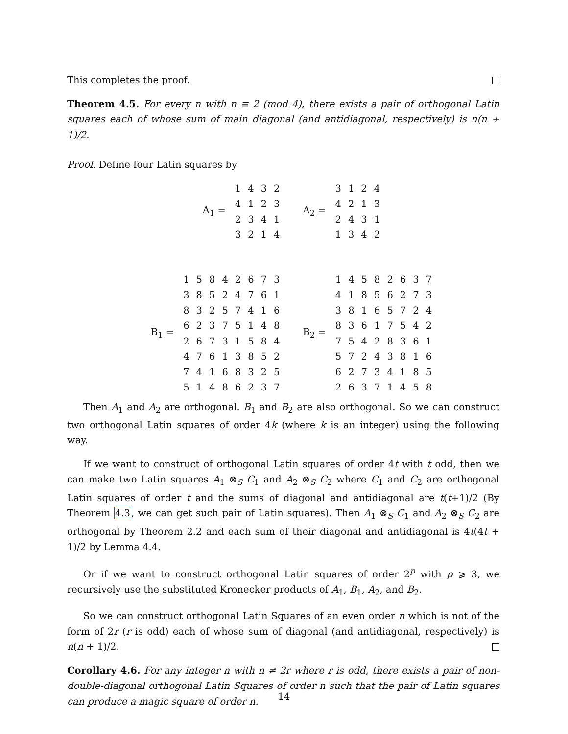This completes the proof.
Theorem 4.5. For every n with n ≡ 2 (mod 4), there exists a pair of orthogonal Latin squares each of whose sum of main diagonal (and antidiagonal, respectively) is n(n + 1)/2.
Proof. Define four Latin squares by
A<sub>1</sub> =
| 1 | 4 | 3 | 2 |
| 4 | 1 | 2 | 3 |
| 2 | 3 | 4 | 1 |
| 3 | 2 | 1 | 4 |
A<sub>2</sub> =
| 3 | 1 | 2 | 4 |
| 4 | 2 | 1 | 3 |
| 2 | 4 | 3 | 1 |
| 1 | 3 | 4 | 2 |
B<sub>1</sub> =
| 1 | 5 | 8 | 4 | 2 | 6 | 7 | 3 |
| 3 | 8 | 5 | 2 | 4 | 7 | 6 | 1 |
| 8 | 3 | 2 | 5 | 7 | 4 | 1 | 6 |
| 6 | 2 | 3 | 7 | 5 | 1 | 4 | 8 |
| 2 | 6 | 7 | 3 | 1 | 5 | 8 | 4 |
| 4 | 7 | 6 | 1 | 3 | 8 | 5 | 2 |
| 7 | 4 | 1 | 6 | 8 | 3 | 2 | 5 |
| 5 | 1 | 4 | 8 | 6 | 2 | 3 | 7 |
B<sub>2</sub> =
| 1 | 4 | 5 | 8 | 2 | 6 | 3 | 7 |
| 4 | 1 | 8 | 5 | 6 | 2 | 7 | 3 |
| 3 | 8 | 1 | 6 | 5 | 7 | 2 | 4 |
| 8 | 3 | 6 | 1 | 7 | 5 | 4 | 2 |
| 7 | 5 | 4 | 2 | 8 | 3 | 6 | 1 |
| 5 | 7 | 2 | 4 | 3 | 8 | 1 | 6 |
| 6 | 2 | 7 | 3 | 4 | 1 | 8 | 5 |
| 2 | 6 | 3 | 7 | 1 | 4 | 5 | 8 |
Then A<sub>1</sub> and A<sub>2</sub> are orthogonal. B<sub>1</sub> and B<sub>2</sub> are also orthogonal. So we can construct two orthogonal Latin squares of order 4k (where k is an integer) using the following way.
If we want to construct of orthogonal Latin squares of order 4t with t odd, then we can make two Latin squares A<sub>1</sub> ⊗<sub>S</sub> C<sub>1</sub> and A<sub>2</sub> ⊗<sub>S</sub> C<sub>2</sub> where C<sub>1</sub> and C<sub>2</sub> are orthogonal Latin squares of order t and the sums of diagonal and antidiagonal are t(t+1)/2 (By Theorem 4.3, we can get such pair of Latin squares). Then A<sub>1</sub> ⊗<sub>S</sub> C<sub>1</sub> and A<sub>2</sub> ⊗<sub>S</sub> C<sub>2</sub> are orthogonal by Theorem 2.2 and each sum of their diagonal and antidiagonal is 4t(4t + 1)/2 by Lemma 4.4.
Or if we want to construct orthogonal Latin squares of order 2<sup>p</sup> with p ⩾ 3, we recursively use the substituted Kronecker products of A<sub>1</sub>, B<sub>1</sub>, A<sub>2</sub>, and B<sub>2</sub>.
So we can construct orthogonal Latin Squares of an even order n which is not of the form of 2r (r is odd) each of whose sum of diagonal (and antidiagonal, respectively) is n(n + 1)/2.
Corollary 4.6. For any integer n with n ≠ 2r where r is odd, there exists a pair of non-double-diagonal orthogonal Latin Squares of order n such that the pair of Latin squares can produce a magic square of order n.
14